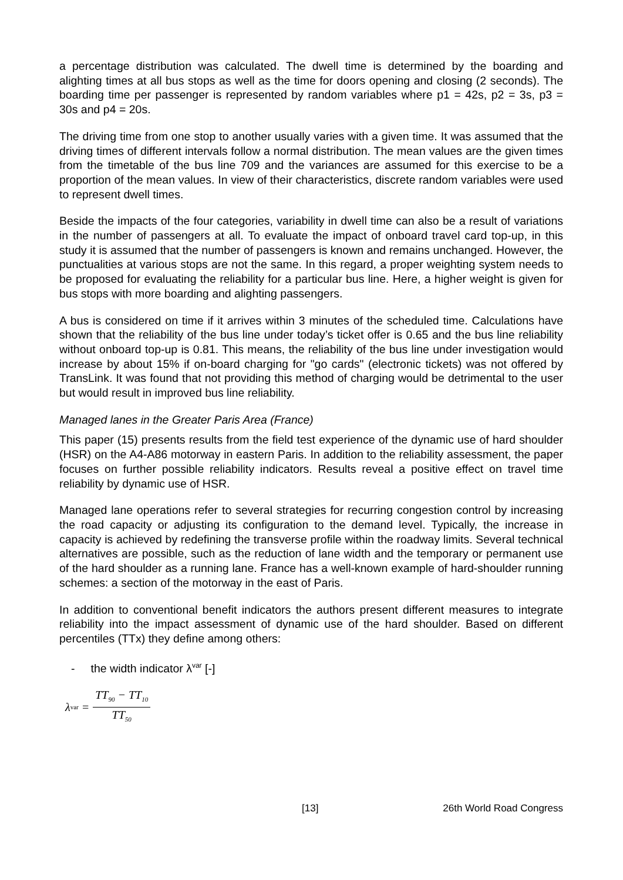a percentage distribution was calculated. The dwell time is determined by the boarding and alighting times at all bus stops as well as the time for doors opening and closing (2 seconds). The boarding time per passenger is represented by random variables where p1 = 42s, p2 = 3s, p3 = 30s and p4 = 20s.
The driving time from one stop to another usually varies with a given time. It was assumed that the driving times of different intervals follow a normal distribution. The mean values are the given times from the timetable of the bus line 709 and the variances are assumed for this exercise to be a proportion of the mean values. In view of their characteristics, discrete random variables were used to represent dwell times.
Beside the impacts of the four categories, variability in dwell time can also be a result of variations in the number of passengers at all. To evaluate the impact of onboard travel card top-up, in this study it is assumed that the number of passengers is known and remains unchanged. However, the punctualities at various stops are not the same. In this regard, a proper weighting system needs to be proposed for evaluating the reliability for a particular bus line. Here, a higher weight is given for bus stops with more boarding and alighting passengers.
A bus is considered on time if it arrives within 3 minutes of the scheduled time. Calculations have shown that the reliability of the bus line under today’s ticket offer is 0.65 and the bus line reliability without onboard top-up is 0.81. This means, the reliability of the bus line under investigation would increase by about 15% if on-board charging for "go cards" (electronic tickets) was not offered by TransLink. It was found that not providing this method of charging would be detrimental to the user but would result in improved bus line reliability.
Managed lanes in the Greater Paris Area (France)
This paper (15) presents results from the field test experience of the dynamic use of hard shoulder (HSR) on the A4-A86 motorway in eastern Paris. In addition to the reliability assessment, the paper focuses on further possible reliability indicators. Results reveal a positive effect on travel time reliability by dynamic use of HSR.
Managed lane operations refer to several strategies for recurring congestion control by increasing the road capacity or adjusting its configuration to the demand level. Typically, the increase in capacity is achieved by redefining the transverse profile within the roadway limits. Several technical alternatives are possible, such as the reduction of lane width and the temporary or permanent use of the hard shoulder as a running lane. France has a well-known example of hard-shoulder running schemes: a section of the motorway in the east of Paris.
In addition to conventional benefit indicators the authors present different measures to integrate reliability into the impact assessment of dynamic use of the hard shoulder. Based on different percentiles (TTx) they define among others:
- the width indicator λ<sup>var</sup> [-]
λ<sup>var</sup> = TT<sub>90</sub> − TT<sub>10</sub> TT<sub>50</sub>
[13] 26th World Road Congress